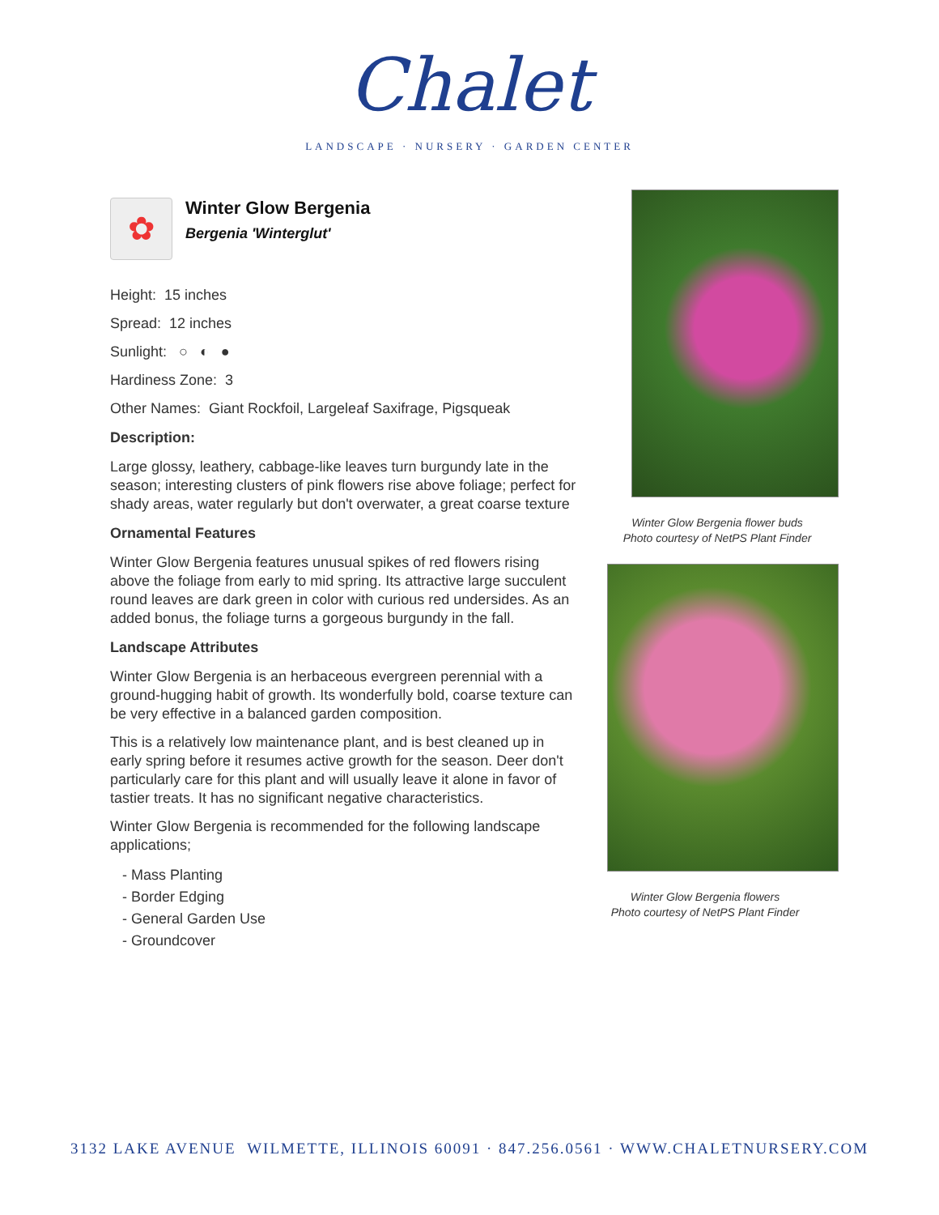Chalet
LANDSCAPE · NURSERY · GARDEN CENTER
✿
Winter Glow Bergenia
Bergenia 'Winterglut'
Height: 15 inches
Spread: 12 inches
Sunlight: ○ ◐ ●
Hardiness Zone: 3
Other Names: Giant Rockfoil, Largeleaf Saxifrage, Pigsqueak
Description:
Large glossy, leathery, cabbage-like leaves turn burgundy late in the season; interesting clusters of pink flowers rise above foliage; perfect for shady areas, water regularly but don't overwater, a great coarse texture
Ornamental Features
Winter Glow Bergenia features unusual spikes of red flowers rising above the foliage from early to mid spring. Its attractive large succulent round leaves are dark green in color with curious red undersides. As an added bonus, the foliage turns a gorgeous burgundy in the fall.
Landscape Attributes
Winter Glow Bergenia is an herbaceous evergreen perennial with a ground-hugging habit of growth. Its wonderfully bold, coarse texture can be very effective in a balanced garden composition.
This is a relatively low maintenance plant, and is best cleaned up in early spring before it resumes active growth for the season. Deer don't particularly care for this plant and will usually leave it alone in favor of tastier treats. It has no significant negative characteristics.
Winter Glow Bergenia is recommended for the following landscape applications;
- Mass Planting
- Border Edging
- General Garden Use
- Groundcover
Winter Glow Bergenia flower buds
Photo courtesy of NetPS Plant Finder
Winter Glow Bergenia flowers
Photo courtesy of NetPS Plant Finder
3132 LAKE AVENUE WILMETTE, ILLINOIS 60091 · 847.256.0561 · WWW.CHALETNURSERY.COM